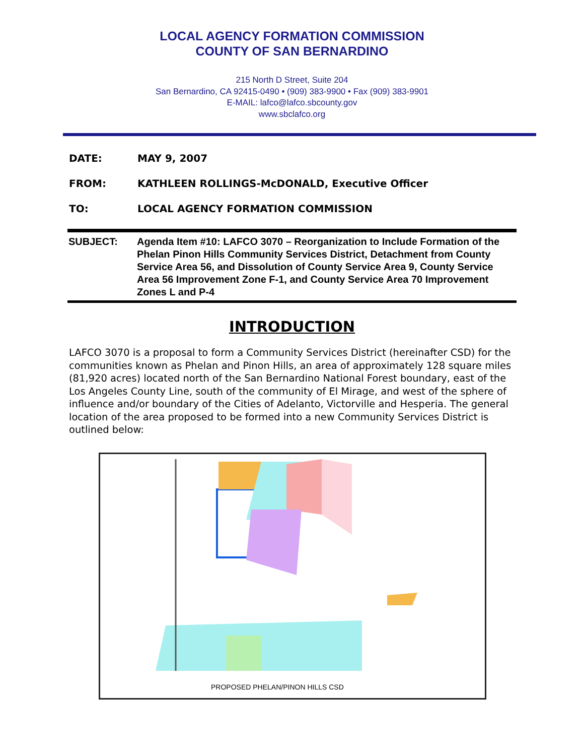LOCAL AGENCY FORMATION COMMISSION
COUNTY OF SAN BERNARDINO
215 North D Street, Suite 204
San Bernardino, CA 92415-0490 • (909) 383-9900 • Fax (909) 383-9901
E-MAIL: lafco@lafco.sbcounty.gov
www.sbclafco.org
DATE: MAY 9, 2007
FROM: KATHLEEN ROLLINGS-McDONALD, Executive Officer
TO: LOCAL AGENCY FORMATION COMMISSION
SUBJECT: Agenda Item #10: LAFCO 3070 – Reorganization to Include Formation of the Phelan Pinon Hills Community Services District, Detachment from County Service Area 56, and Dissolution of County Service Area 9, County Service Area 56 Improvement Zone F-1, and County Service Area 70 Improvement Zones L and P-4
INTRODUCTION
LAFCO 3070 is a proposal to form a Community Services District (hereinafter CSD) for the communities known as Phelan and Pinon Hills, an area of approximately 128 square miles (81,920 acres) located north of the San Bernardino National Forest boundary, east of the Los Angeles County Line, south of the community of El Mirage, and west of the sphere of influence and/or boundary of the Cities of Adelanto, Victorville and Hesperia. The general location of the area proposed to be formed into a new Community Services District is outlined below:
PROPOSED PHELAN/PINON HILLS CSD